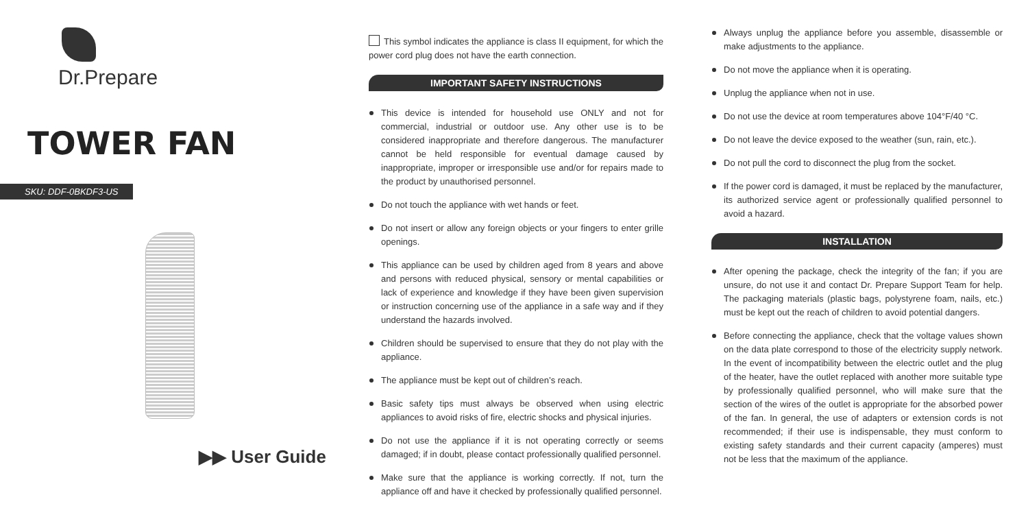Dr.Prepare
TOWER FAN
SKU: DDF-0BKDF3-US
▶▶ User Guide
This symbol indicates the appliance is class II equipment, for which the power cord plug does not have the earth connection.
IMPORTANT SAFETY INSTRUCTIONS
This device is intended for household use ONLY and not for commercial, industrial or outdoor use. Any other use is to be considered inappropriate and therefore dangerous. The manufacturer cannot be held responsible for eventual damage caused by inappropriate, improper or irresponsible use and/or for repairs made to the product by unauthorised personnel.
Do not touch the appliance with wet hands or feet.
Do not insert or allow any foreign objects or your fingers to enter grille openings.
This appliance can be used by children aged from 8 years and above and persons with reduced physical, sensory or mental capabilities or lack of experience and knowledge if they have been given supervision or instruction concerning use of the appliance in a safe way and if they understand the hazards involved.
Children should be supervised to ensure that they do not play with the appliance.
The appliance must be kept out of children’s reach.
Basic safety tips must always be observed when using electric appliances to avoid risks of fire, electric shocks and physical injuries.
Do not use the appliance if it is not operating correctly or seems damaged; if in doubt, please contact professionally qualified personnel.
Make sure that the appliance is working correctly. If not, turn the appliance off and have it checked by professionally qualified personnel.
Always unplug the appliance before you assemble, disassemble or make adjustments to the appliance.
Do not move the appliance when it is operating.
Unplug the appliance when not in use.
Do not use the device at room temperatures above 104°F/40 °C.
Do not leave the device exposed to the weather (sun, rain, etc.).
Do not pull the cord to disconnect the plug from the socket.
If the power cord is damaged, it must be replaced by the manufacturer, its authorized service agent or professionally qualified personnel to avoid a hazard.
INSTALLATION
After opening the package, check the integrity of the fan; if you are unsure, do not use it and contact Dr. Prepare Support Team for help. The packaging materials (plastic bags, polystyrene foam, nails, etc.) must be kept out the reach of children to avoid potential dangers.
Before connecting the appliance, check that the voltage values shown on the data plate correspond to those of the electricity supply network. In the event of incompatibility between the electric outlet and the plug of the heater, have the outlet replaced with another more suitable type by professionally qualified personnel, who will make sure that the section of the wires of the outlet is appropriate for the absorbed power of the fan. In general, the use of adapters or extension cords is not recommended; if their use is indispensable, they must conform to existing safety standards and their current capacity (amperes) must not be less that the maximum of the appliance.